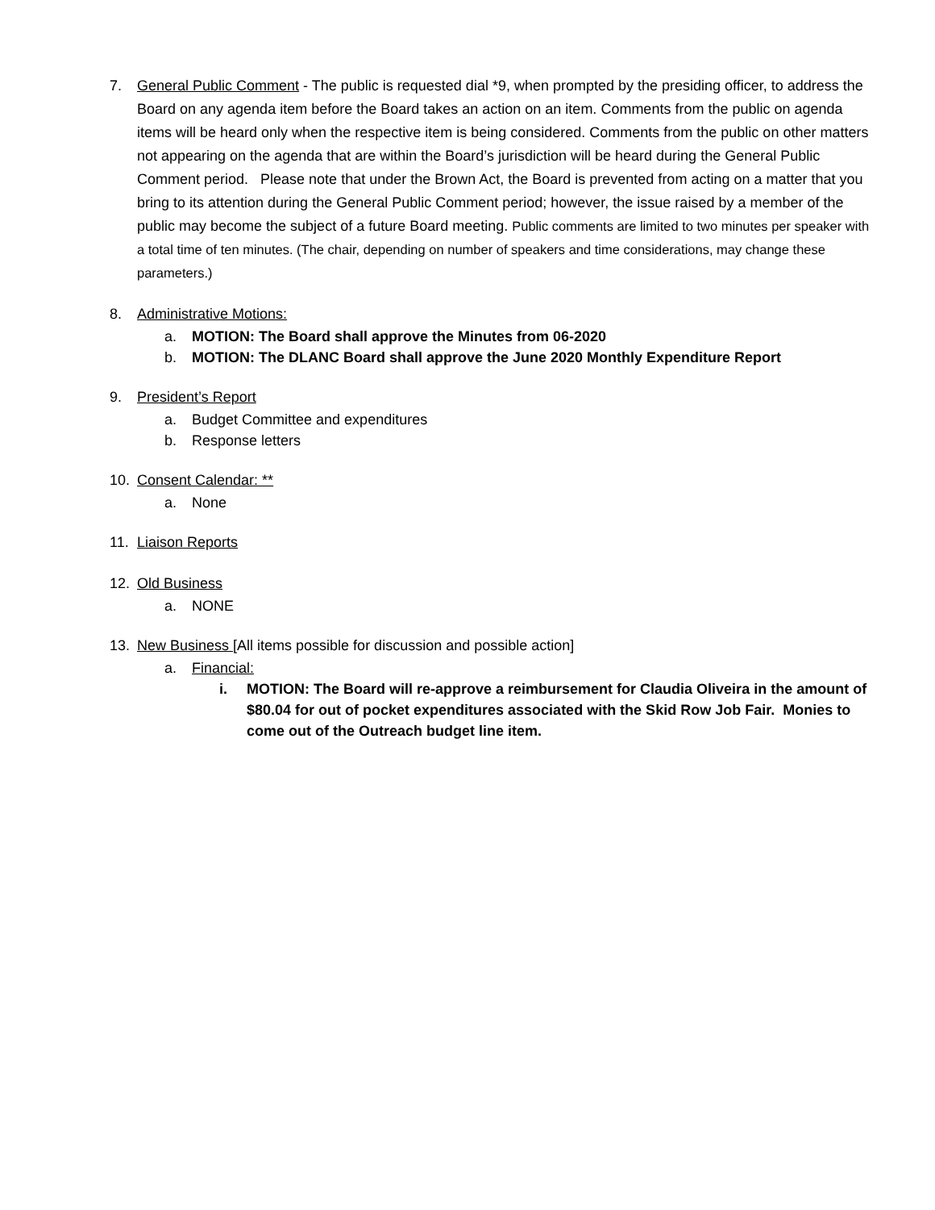7. General Public Comment - The public is requested dial *9, when prompted by the presiding officer, to address the Board on any agenda item before the Board takes an action on an item. Comments from the public on agenda items will be heard only when the respective item is being considered. Comments from the public on other matters not appearing on the agenda that are within the Board’s jurisdiction will be heard during the General Public Comment period. Please note that under the Brown Act, the Board is prevented from acting on a matter that you bring to its attention during the General Public Comment period; however, the issue raised by a member of the public may become the subject of a future Board meeting. Public comments are limited to two minutes per speaker with a total time of ten minutes. (The chair, depending on number of speakers and time considerations, may change these parameters.)
8. Administrative Motions:
a. MOTION: The Board shall approve the Minutes from 06-2020
b. MOTION: The DLANC Board shall approve the June 2020 Monthly Expenditure Report
9. President’s Report
a.
Budget Committee and expenditures
b.
Response letters
10. Consent Calendar: **
a.
None
11. Liaison Reports
12. Old Business
a.
NONE
13. New Business [All items possible for discussion and possible action]
a. Financial:
i. MOTION: The Board will re-approve a reimbursement for Claudia Oliveira in the amount of $80.04 for out of pocket expenditures associated with the Skid Row Job Fair. Monies to come out of the Outreach budget line item.